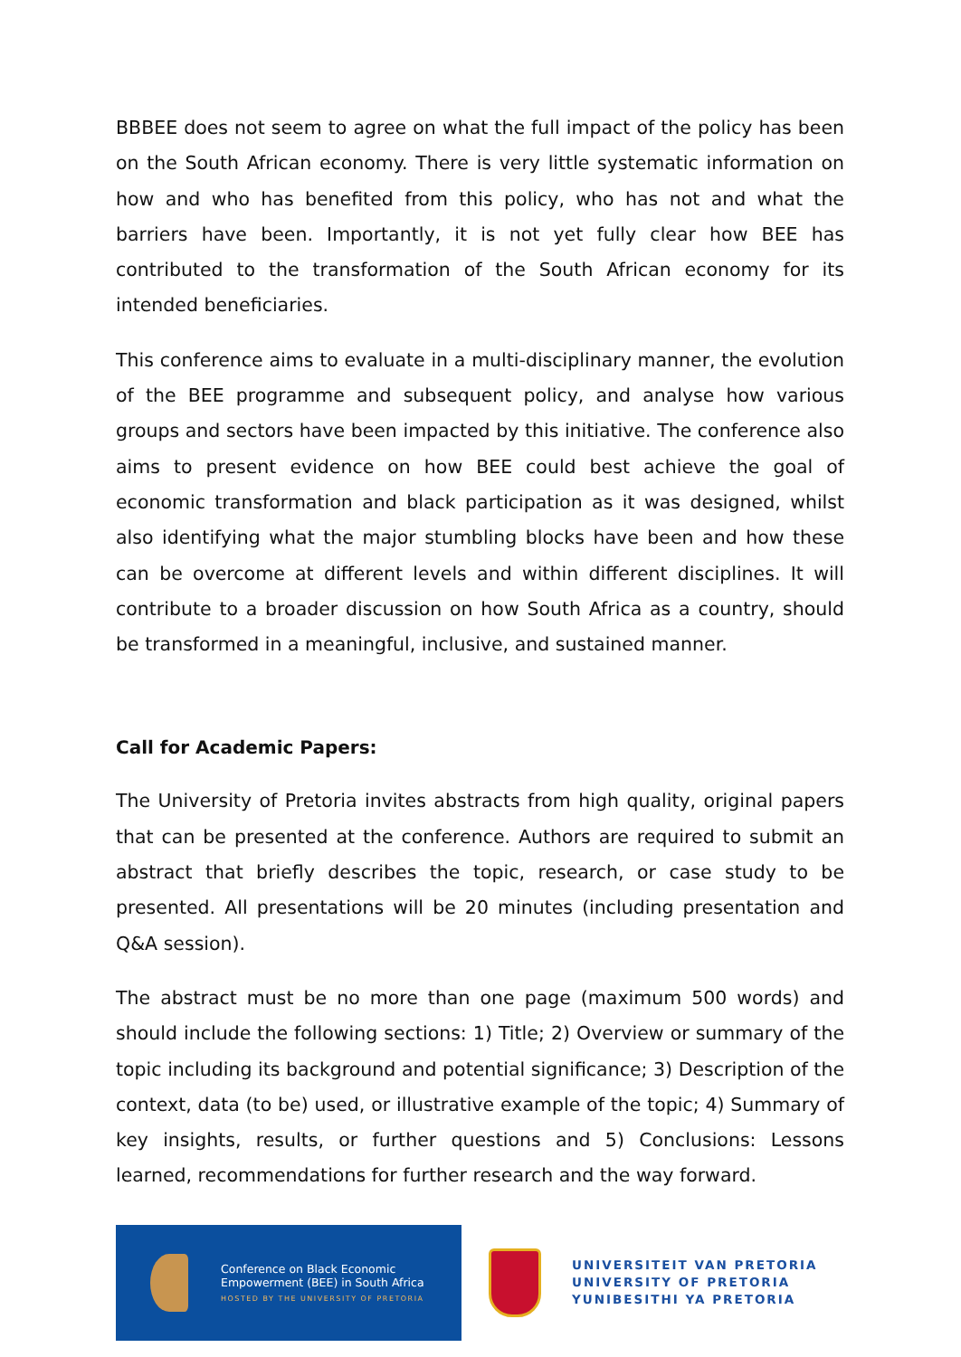BBBEE does not seem to agree on what the full impact of the policy has been on the South African economy. There is very little systematic information on how and who has benefited from this policy, who has not and what the barriers have been. Importantly, it is not yet fully clear how BEE has contributed to the transformation of the South African economy for its intended beneficiaries.
This conference aims to evaluate in a multi-disciplinary manner, the evolution of the BEE programme and subsequent policy, and analyse how various groups and sectors have been impacted by this initiative. The conference also aims to present evidence on how BEE could best achieve the goal of economic transformation and black participation as it was designed, whilst also identifying what the major stumbling blocks have been and how these can be overcome at different levels and within different disciplines. It will contribute to a broader discussion on how South Africa as a country, should be transformed in a meaningful, inclusive, and sustained manner.
Call for Academic Papers:
The University of Pretoria invites abstracts from high quality, original papers that can be presented at the conference. Authors are required to submit an abstract that briefly describes the topic, research, or case study to be presented. All presentations will be 20 minutes (including presentation and Q&A session).
The abstract must be no more than one page (maximum 500 words) and should include the following sections: 1) Title; 2) Overview or summary of the topic including its background and potential significance; 3) Description of the context, data (to be) used, or illustrative example of the topic; 4) Summary of key insights, results, or further questions and 5) Conclusions: Lessons learned, recommendations for further research and the way forward.
Conference on Black Economic
Empowerment (BEE) in South Africa
HOSTED BY THE UNIVERSITY OF PRETORIA
UNIVERSITEIT VAN PRETORIA
UNIVERSITY OF PRETORIA
YUNIBESITHI YA PRETORIA